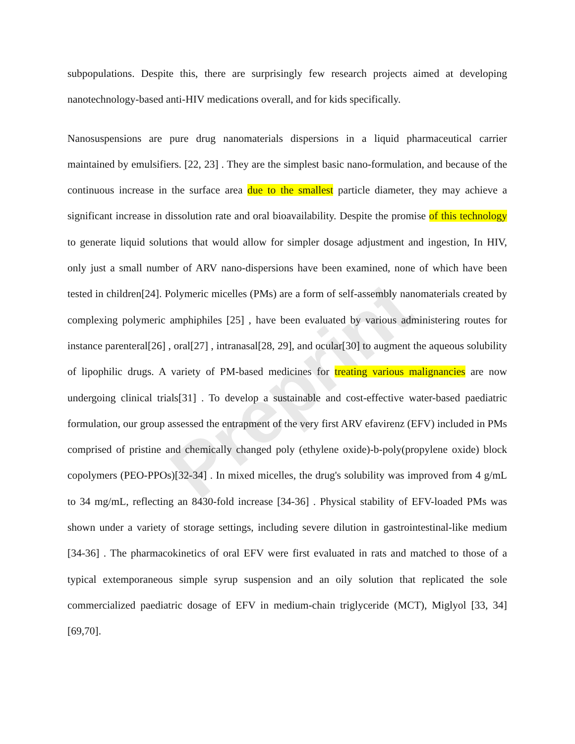Preprint
subpopulations. Despite this, there are surprisingly few research projects aimed at developing nanotechnology-based anti-HIV medications overall, and for kids specifically.
Nanosuspensions are pure drug nanomaterials dispersions in a liquid pharmaceutical carrier maintained by emulsifiers. [22, 23] . They are the simplest basic nano-formulation, and because of the continuous increase in the surface area due to the smallest particle diameter, they may achieve a significant increase in dissolution rate and oral bioavailability. Despite the promise of this technology to generate liquid solutions that would allow for simpler dosage adjustment and ingestion, In HIV, only just a small number of ARV nano-dispersions have been examined, none of which have been tested in children[24]. Polymeric micelles (PMs) are a form of self-assembly nanomaterials created by complexing polymeric amphiphiles [25] , have been evaluated by various administering routes for instance parenteral[26] , oral[27] , intranasal[28, 29], and ocular[30] to augment the aqueous solubility of lipophilic drugs. A variety of PM-based medicines for treating various malignancies are now undergoing clinical trials[31] . To develop a sustainable and cost-effective water-based paediatric formulation, our group assessed the entrapment of the very first ARV efavirenz (EFV) included in PMs comprised of pristine and chemically changed poly (ethylene oxide)-b-poly(propylene oxide) block copolymers (PEO-PPOs)[32-34] . In mixed micelles, the drug's solubility was improved from 4 g/mL to 34 mg/mL, reflecting an 8430-fold increase [34-36] . Physical stability of EFV-loaded PMs was shown under a variety of storage settings, including severe dilution in gastrointestinal-like medium [34-36] . The pharmacokinetics of oral EFV were first evaluated in rats and matched to those of a typical extemporaneous simple syrup suspension and an oily solution that replicated the sole commercialized paediatric dosage of EFV in medium-chain triglyceride (MCT), Miglyol [33, 34][69,70].